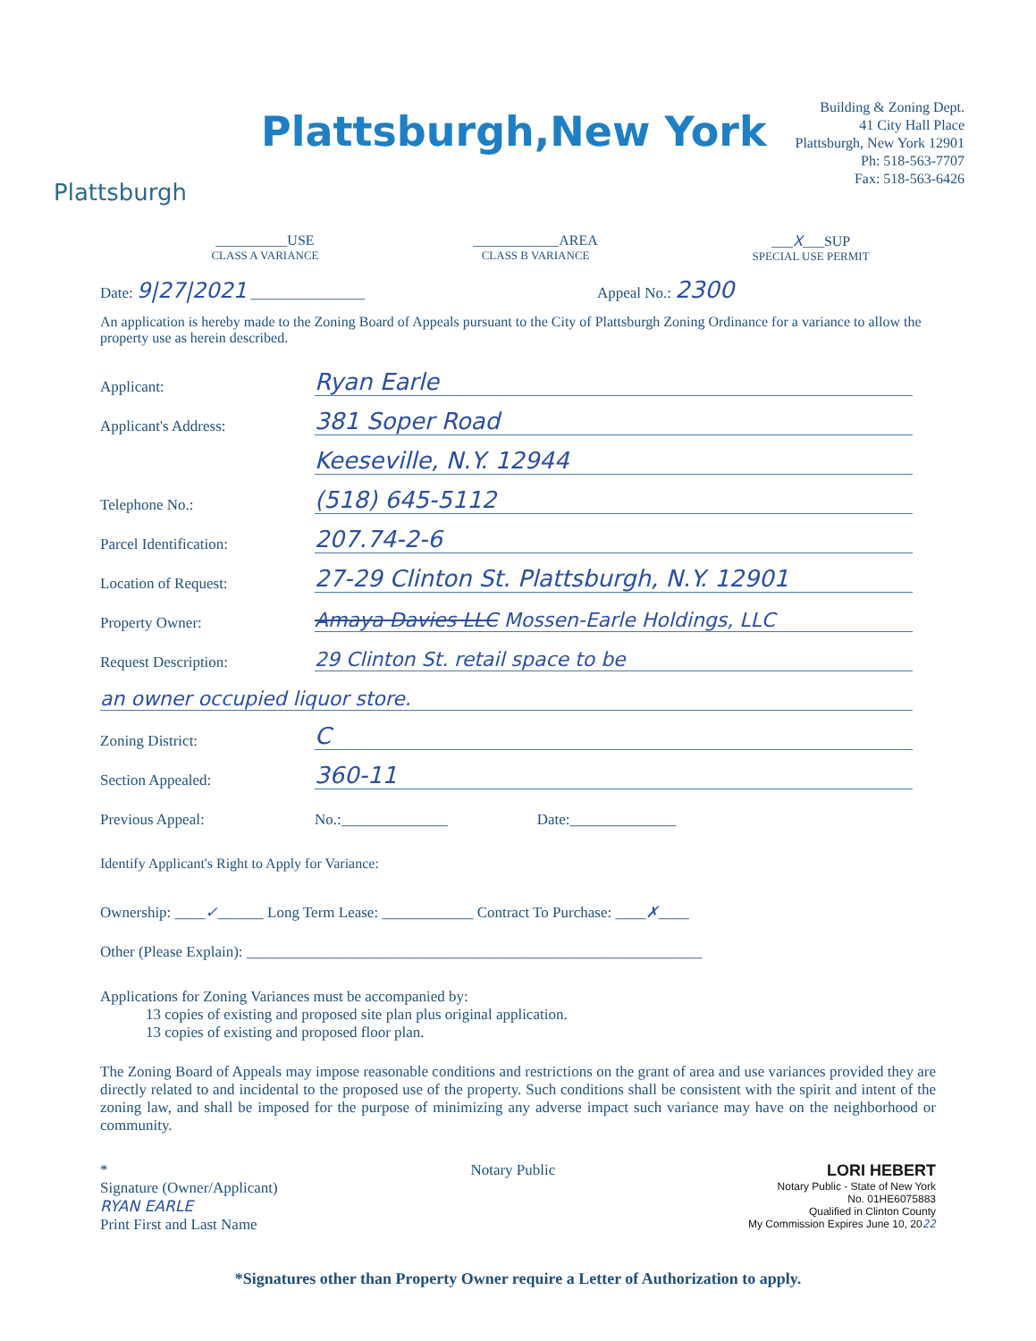Plattsburgh
Plattsburgh,New York
Building & Zoning Dept.
41 City Hall Place
Plattsburgh, New York 12901
Ph: 518-563-7707
Fax: 518-563-6426
__________USE
CLASS A VARIANCE
____________AREA
CLASS B VARIANCE
___X___SUP
SPECIAL USE PERMIT
Date: 9|27|2021 _______________ Appeal No.: 2300
An application is hereby made to the Zoning Board of Appeals pursuant to the City of Plattsburgh Zoning Ordinance for a variance to allow the property use as herein described.
Applicant: Ryan Earle
Applicant's Address: 381 Soper Road
Keeseville, N.Y. 12944
Telephone No.: (518) 645-5112
Parcel Identification: 207.74-2-6
Location of Request: 27-29 Clinton St. Plattsburgh, N.Y. 12901
Property Owner: Amaya Davies LLC Mossen-Earle Holdings, LLC
Request Description: 29 Clinton St. retail space to be
an owner occupied liquor store.
Zoning District: C
Section Appealed: 360-11
Previous Appeal: No.:______________ Date:______________
Identify Applicant's Right to Apply for Variance:
Ownership: ____✓______ Long Term Lease: ____________ Contract To Purchase: ____✗____
Other (Please Explain): ____________________________________________________________
Applications for Zoning Variances must be accompanied by:
13 copies of existing and proposed site plan plus original application.
13 copies of existing and proposed floor plan.
The Zoning Board of Appeals may impose reasonable conditions and restrictions on the grant of area and use variances provided they are directly related to and incidental to the proposed use of the property. Such conditions shall be consistent with the spirit and intent of the zoning law, and shall be imposed for the purpose of minimizing any adverse impact such variance may have on the neighborhood or community.
*
Signature (Owner/Applicant)
RYAN EARLE
Print First and Last Name
Notary Public LORI HEBERT
Notary Public - State of New York
No. 01HE6075883
Qualified in Clinton County
My Commission Expires June 10, 2022
*Signatures other than Property Owner require a Letter of Authorization to apply.